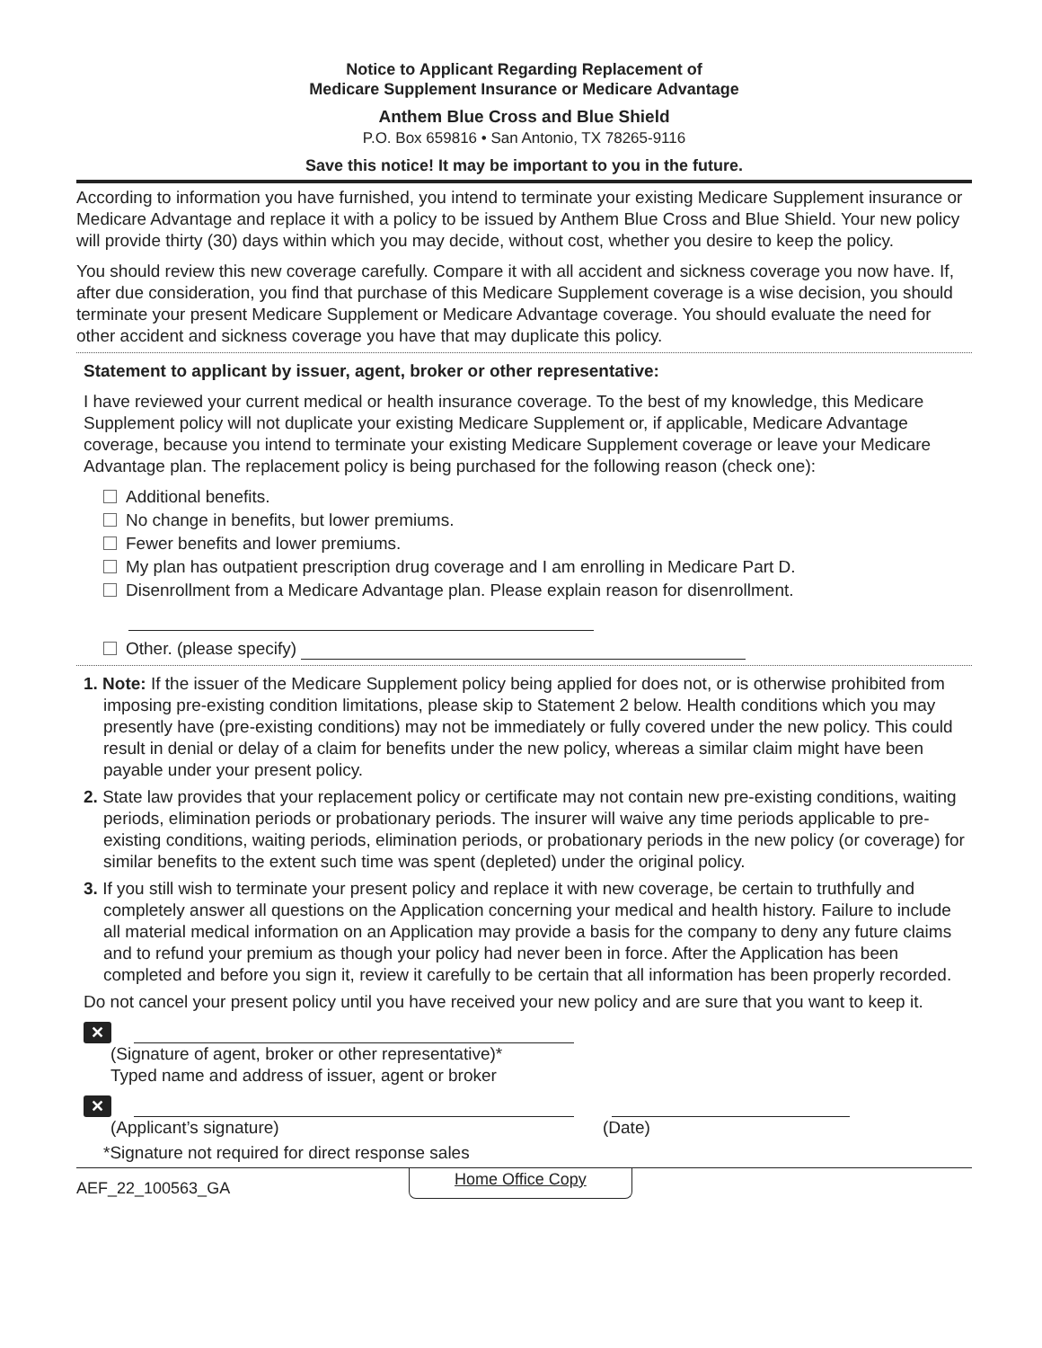Notice to Applicant Regarding Replacement of
Medicare Supplement Insurance or Medicare Advantage
Anthem Blue Cross and Blue Shield
P.O. Box 659816 • San Antonio, TX 78265-9116
Save this notice! It may be important to you in the future.
According to information you have furnished, you intend to terminate your existing Medicare Supplement insurance or Medicare Advantage and replace it with a policy to be issued by Anthem Blue Cross and Blue Shield. Your new policy will provide thirty (30) days within which you may decide, without cost, whether you desire to keep the policy.
You should review this new coverage carefully. Compare it with all accident and sickness coverage you now have. If, after due consideration, you find that purchase of this Medicare Supplement coverage is a wise decision, you should terminate your present Medicare Supplement or Medicare Advantage coverage. You should evaluate the need for other accident and sickness coverage you have that may duplicate this policy.
Statement to applicant by issuer, agent, broker or other representative:
I have reviewed your current medical or health insurance coverage. To the best of my knowledge, this Medicare Supplement policy will not duplicate your existing Medicare Supplement or, if applicable, Medicare Advantage coverage, because you intend to terminate your existing Medicare Supplement coverage or leave your Medicare Advantage plan. The replacement policy is being purchased for the following reason (check one):
Additional benefits.
No change in benefits, but lower premiums.
Fewer benefits and lower premiums.
My plan has outpatient prescription drug coverage and I am enrolling in Medicare Part D.
Disenrollment from a Medicare Advantage plan. Please explain reason for disenrollment.
Other. (please specify)
1. Note: If the issuer of the Medicare Supplement policy being applied for does not, or is otherwise prohibited from imposing pre-existing condition limitations, please skip to Statement 2 below. Health conditions which you may presently have (pre-existing conditions) may not be immediately or fully covered under the new policy. This could result in denial or delay of a claim for benefits under the new policy, whereas a similar claim might have been payable under your present policy.
2. State law provides that your replacement policy or certificate may not contain new pre-existing conditions, waiting periods, elimination periods or probationary periods. The insurer will waive any time periods applicable to pre-existing conditions, waiting periods, elimination periods, or probationary periods in the new policy (or coverage) for similar benefits to the extent such time was spent (depleted) under the original policy.
3. If you still wish to terminate your present policy and replace it with new coverage, be certain to truthfully and completely answer all questions on the Application concerning your medical and health history. Failure to include all material medical information on an Application may provide a basis for the company to deny any future claims and to refund your premium as though your policy had never been in force. After the Application has been completed and before you sign it, review it carefully to be certain that all information has been properly recorded.
Do not cancel your present policy until you have received your new policy and are sure that you want to keep it.
✕
(Signature of agent, broker or other representative)*
Typed name and address of issuer, agent or broker
✕
(Applicant’s signature) (Date)
*Signature not required for direct response sales
AEF_22_100563_GA Home Office Copy